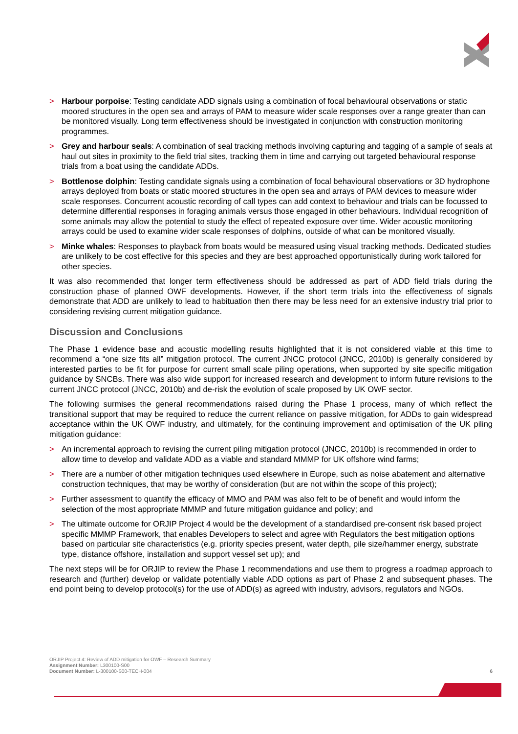> Harbour porpoise: Testing candidate ADD signals using a combination of focal behavioural observations or static moored structures in the open sea and arrays of PAM to measure wider scale responses over a range greater than can be monitored visually. Long term effectiveness should be investigated in conjunction with construction monitoring programmes.
> Grey and harbour seals: A combination of seal tracking methods involving capturing and tagging of a sample of seals at haul out sites in proximity to the field trial sites, tracking them in time and carrying out targeted behavioural response trials from a boat using the candidate ADDs.
> Bottlenose dolphin: Testing candidate signals using a combination of focal behavioural observations or 3D hydrophone arrays deployed from boats or static moored structures in the open sea and arrays of PAM devices to measure wider scale responses. Concurrent acoustic recording of call types can add context to behaviour and trials can be focussed to determine differential responses in foraging animals versus those engaged in other behaviours. Individual recognition of some animals may allow the potential to study the effect of repeated exposure over time. Wider acoustic monitoring arrays could be used to examine wider scale responses of dolphins, outside of what can be monitored visually.
> Minke whales: Responses to playback from boats would be measured using visual tracking methods. Dedicated studies are unlikely to be cost effective for this species and they are best approached opportunistically during work tailored for other species.
It was also recommended that longer term effectiveness should be addressed as part of ADD field trials during the construction phase of planned OWF developments. However, if the short term trials into the effectiveness of signals demonstrate that ADD are unlikely to lead to habituation then there may be less need for an extensive industry trial prior to considering revising current mitigation guidance.
Discussion and Conclusions
The Phase 1 evidence base and acoustic modelling results highlighted that it is not considered viable at this time to recommend a “one size fits all” mitigation protocol. The current JNCC protocol (JNCC, 2010b) is generally considered by interested parties to be fit for purpose for current small scale piling operations, when supported by site specific mitigation guidance by SNCBs. There was also wide support for increased research and development to inform future revisions to the current JNCC protocol (JNCC, 2010b) and de-risk the evolution of scale proposed by UK OWF sector.
The following surmises the general recommendations raised during the Phase 1 process, many of which reflect the transitional support that may be required to reduce the current reliance on passive mitigation, for ADDs to gain widespread acceptance within the UK OWF industry, and ultimately, for the continuing improvement and optimisation of the UK piling mitigation guidance:
> An incremental approach to revising the current piling mitigation protocol (JNCC, 2010b) is recommended in order to allow time to develop and validate ADD as a viable and standard MMMP for UK offshore wind farms;
> There are a number of other mitigation techniques used elsewhere in Europe, such as noise abatement and alternative construction techniques, that may be worthy of consideration (but are not within the scope of this project);
> Further assessment to quantify the efficacy of MMO and PAM was also felt to be of benefit and would inform the selection of the most appropriate MMMP and future mitigation guidance and policy; and
> The ultimate outcome for ORJIP Project 4 would be the development of a standardised pre-consent risk based project specific MMMP Framework, that enables Developers to select and agree with Regulators the best mitigation options based on particular site characteristics (e.g. priority species present, water depth, pile size/hammer energy, substrate type, distance offshore, installation and support vessel set up); and
The next steps will be for ORJIP to review the Phase 1 recommendations and use them to progress a roadmap approach to research and (further) develop or validate potentially viable ADD options as part of Phase 2 and subsequent phases. The end point being to develop protocol(s) for the use of ADD(s) as agreed with industry, advisors, regulators and NGOs.
ORJIP Project 4: Review of ADD mitigation for OWF – Research Summary
Assignment Number: L300100-S00
Document Number: L-300100-S00-TECH-004
6